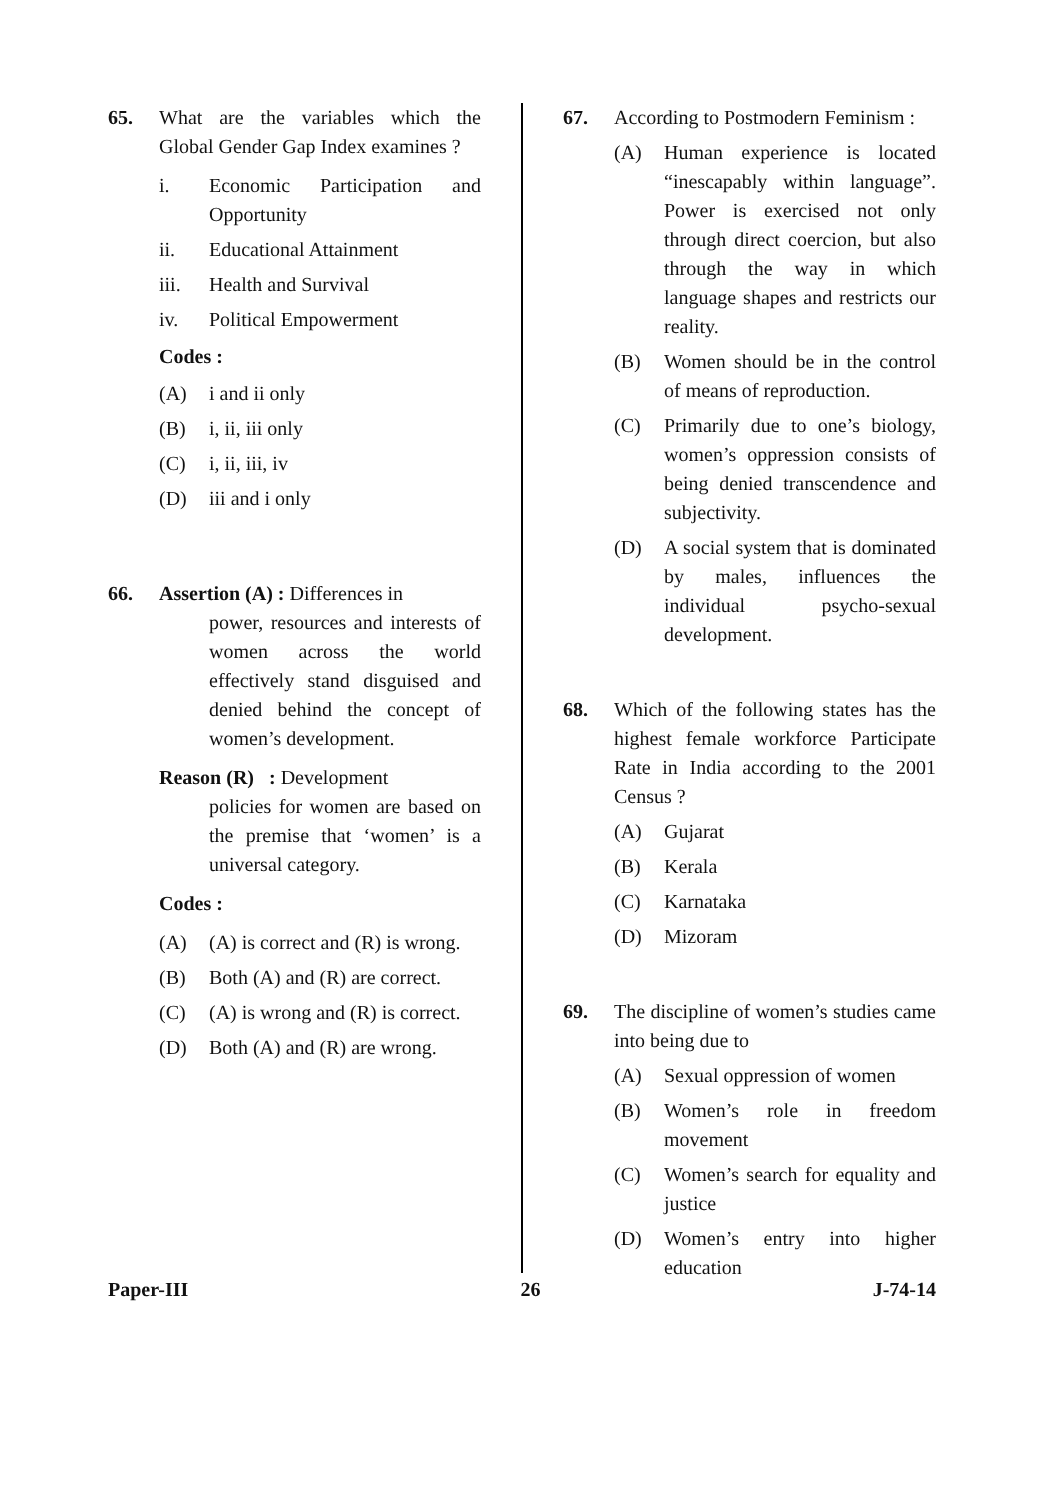65. What are the variables which the Global Gender Gap Index examines ?
i. Economic Participation and Opportunity
ii. Educational Attainment
iii. Health and Survival
iv. Political Empowerment
Codes :
(A) i and ii only
(B) i, ii, iii only
(C) i, ii, iii, iv
(D) iii and i only
66. Assertion (A) : Differences in
power, resources and interests of women across the world effectively stand disguised and denied behind the concept of women’s development.
Reason (R) : Development
policies for women are based on the premise that ‘women’ is a universal category.
Codes :
(A) (A) is correct and (R) is wrong.
(B) Both (A) and (R) are correct.
(C) (A) is wrong and (R) is correct.
(D) Both (A) and (R) are wrong.
67. According to Postmodern Feminism :
(A) Human experience is located “inescapably within language”. Power is exercised not only through direct coercion, but also through the way in which language shapes and restricts our reality.
(B) Women should be in the control of means of reproduction.
(C) Primarily due to one’s biology, women’s oppression consists of being denied transcendence and subjectivity.
(D) A social system that is dominated by males, influences the individual psycho-sexual development.
68. Which of the following states has the highest female workforce Participate Rate in India according to the 2001 Census ?
(A) Gujarat
(B) Kerala
(C) Karnataka
(D) Mizoram
69. The discipline of women’s studies came into being due to
(A) Sexual oppression of women
(B) Women’s role in freedom movement
(C) Women’s search for equality and justice
(D) Women’s entry into higher education
Paper-III 26 J-74-14